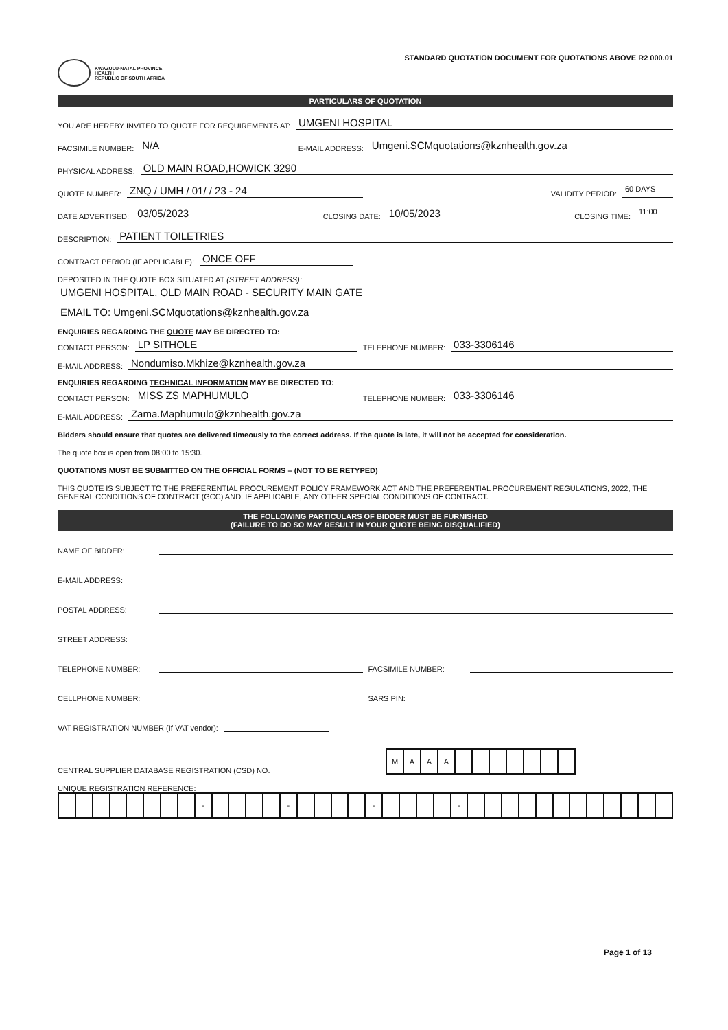KWAZULU-NATAL PROVINCE
HEALTH
REPUBLIC OF SOUTH AFRICA
STANDARD QUOTATION DOCUMENT FOR QUOTATIONS ABOVE R2 000.01
PARTICULARS OF QUOTATION
YOU ARE HEREBY INVITED TO QUOTE FOR REQUIREMENTS AT: UMGENI HOSPITAL
FACSIMILE NUMBER: N/A E-MAIL ADDRESS: Umgeni.SCMquotations@kznhealth.gov.za
PHYSICAL ADDRESS: OLD MAIN ROAD,HOWICK 3290
QUOTE NUMBER: ZNQ / UMH / 01/ / 23 - 24 VALIDITY PERIOD: 60 DAYS
DATE ADVERTISED: 03/05/2023 CLOSING DATE: 10/05/2023 CLOSING TIME: 11:00
DESCRIPTION: PATIENT TOILETRIES
CONTRACT PERIOD (IF APPLICABLE): ONCE OFF
DEPOSITED IN THE QUOTE BOX SITUATED AT (STREET ADDRESS):
UMGENI HOSPITAL, OLD MAIN ROAD - SECURITY MAIN GATE
EMAIL TO: Umgeni.SCMquotations@kznhealth.gov.za
ENQUIRIES REGARDING THE QUOTE MAY BE DIRECTED TO:
CONTACT PERSON: LP SITHOLE TELEPHONE NUMBER: 033-3306146
E-MAIL ADDRESS: Nondumiso.Mkhize@kznhealth.gov.za
ENQUIRIES REGARDING TECHNICAL INFORMATION MAY BE DIRECTED TO:
CONTACT PERSON: MISS ZS MAPHUMULO TELEPHONE NUMBER: 033-3306146
E-MAIL ADDRESS: Zama.Maphumulo@kznhealth.gov.za
Bidders should ensure that quotes are delivered timeously to the correct address. If the quote is late, it will not be accepted for consideration.
The quote box is open from 08:00 to 15:30.
QUOTATIONS MUST BE SUBMITTED ON THE OFFICIAL FORMS – (NOT TO BE RETYPED)
THIS QUOTE IS SUBJECT TO THE PREFERENTIAL PROCUREMENT POLICY FRAMEWORK ACT AND THE PREFERENTIAL PROCUREMENT REGULATIONS, 2022, THE GENERAL CONDITIONS OF CONTRACT (GCC) AND, IF APPLICABLE, ANY OTHER SPECIAL CONDITIONS OF CONTRACT.
THE FOLLOWING PARTICULARS OF BIDDER MUST BE FURNISHED
(FAILURE TO DO SO MAY RESULT IN YOUR QUOTE BEING DISQUALIFIED)
NAME OF BIDDER:
E-MAIL ADDRESS:
POSTAL ADDRESS:
STREET ADDRESS:
TELEPHONE NUMBER: FACSIMILE NUMBER:
CELLPHONE NUMBER: SARS PIN:
VAT REGISTRATION NUMBER (If VAT vendor):
CENTRAL SUPPLIER DATABASE REGISTRATION (CSD) NO.
| M | A | A | A | | | | | | | |
UNIQUE REGISTRATION REFERENCE:
| | | | | | | | | - | | | | | - | | | | | - | | | | | - | | | | | | | | | | | | |
Page 1 of 13